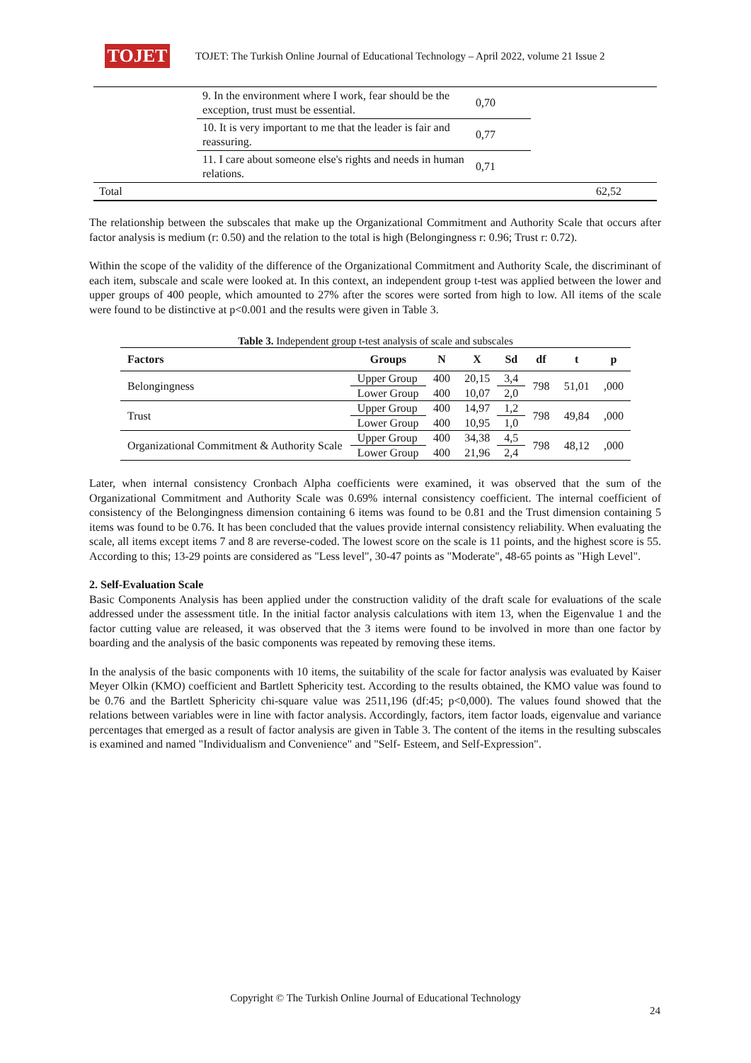TOJET
TOJET: The Turkish Online Journal of Educational Technology – April 2022, volume 21 Issue 2
| | 9. In the environment where I work, fear should be the exception, trust must be essential. | 0,70 | |
| | 10. It is very important to me that the leader is fair and reassuring. | 0,77 | |
| | 11. I care about someone else's rights and needs in human relations. | 0,71 | |
| Total | | | 62,52 |
The relationship between the subscales that make up the Organizational Commitment and Authority Scale that occurs after factor analysis is medium (r: 0.50) and the relation to the total is high (Belongingness r: 0.96; Trust r: 0.72).
Within the scope of the validity of the difference of the Organizational Commitment and Authority Scale, the discriminant of each item, subscale and scale were looked at. In this context, an independent group t-test was applied between the lower and upper groups of 400 people, which amounted to 27% after the scores were sorted from high to low. All items of the scale were found to be distinctive at p<0.001 and the results were given in Table 3.
Table 3. Independent group t-test analysis of scale and subscales
| Factors | Groups | N | X | Sd | df | t | p |
| --- | --- | --- | --- | --- | --- | --- | --- |
| Belongingness | Upper Group | 400 | 20,15 | 3,4 | 798 | 51,01 | ,000 |
| | Lower Group | 400 | 10,07 | 2,0 | | | |
| Trust | Upper Group | 400 | 14,97 | 1,2 | 798 | 49,84 | ,000 |
| | Lower Group | 400 | 10,95 | 1,0 | | | |
| Organizational Commitment & Authority Scale | Upper Group | 400 | 34,38 | 4,5 | 798 | 48,12 | ,000 |
| | Lower Group | 400 | 21,96 | 2,4 | | | |
Later, when internal consistency Cronbach Alpha coefficients were examined, it was observed that the sum of the Organizational Commitment and Authority Scale was 0.69% internal consistency coefficient. The internal coefficient of consistency of the Belongingness dimension containing 6 items was found to be 0.81 and the Trust dimension containing 5 items was found to be 0.76. It has been concluded that the values provide internal consistency reliability. When evaluating the scale, all items except items 7 and 8 are reverse-coded. The lowest score on the scale is 11 points, and the highest score is 55. According to this; 13-29 points are considered as "Less level", 30-47 points as "Moderate", 48-65 points as "High Level".
2. Self-Evaluation Scale
Basic Components Analysis has been applied under the construction validity of the draft scale for evaluations of the scale addressed under the assessment title. In the initial factor analysis calculations with item 13, when the Eigenvalue 1 and the factor cutting value are released, it was observed that the 3 items were found to be involved in more than one factor by boarding and the analysis of the basic components was repeated by removing these items.
In the analysis of the basic components with 10 items, the suitability of the scale for factor analysis was evaluated by Kaiser Meyer Olkin (KMO) coefficient and Bartlett Sphericity test. According to the results obtained, the KMO value was found to be 0.76 and the Bartlett Sphericity chi-square value was 2511,196 (df:45; p<0,000). The values found showed that the relations between variables were in line with factor analysis. Accordingly, factors, item factor loads, eigenvalue and variance percentages that emerged as a result of factor analysis are given in Table 3. The content of the items in the resulting subscales is examined and named "Individualism and Convenience" and "Self- Esteem, and Self-Expression".
Copyright © The Turkish Online Journal of Educational Technology
24